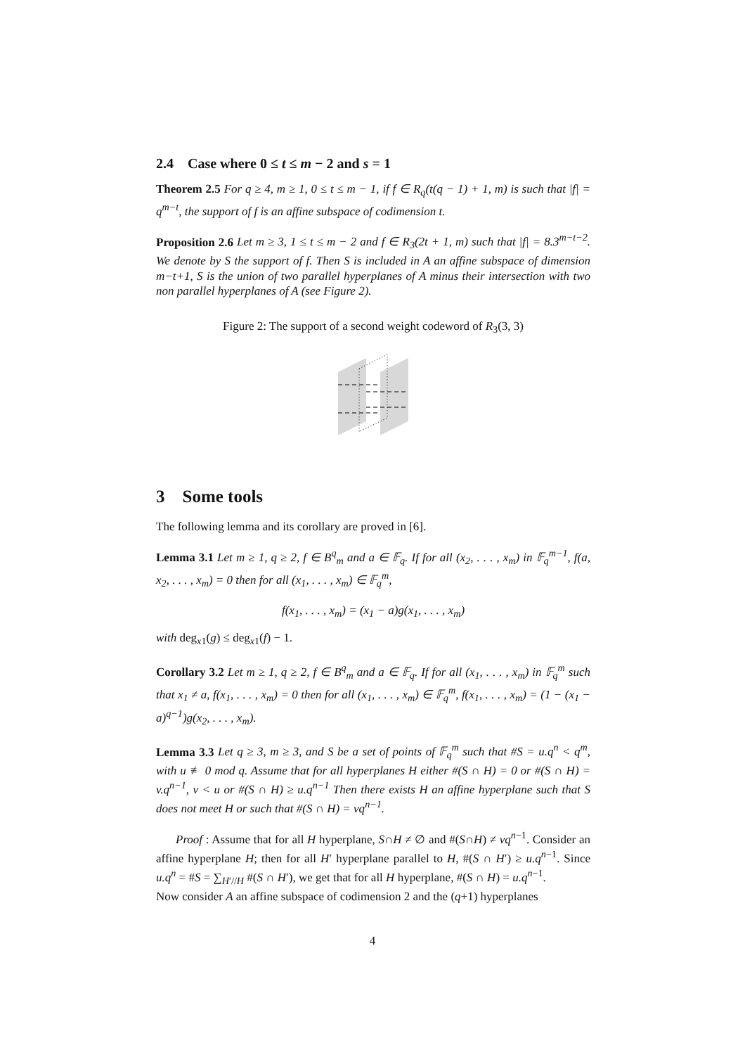2.4 Case where 0 ≤ t ≤ m − 2 and s = 1
Theorem 2.5 For q ≥ 4, m ≥ 1, 0 ≤ t ≤ m − 1, if f ∈ R<sub>q</sub>(t(q − 1) + 1, m) is such that |f| = q<sup>m−t</sup>, the support of f is an affine subspace of codimension t.
Proposition 2.6 Let m ≥ 3, 1 ≤ t ≤ m − 2 and f ∈ R<sub>3</sub>(2t + 1, m) such that |f| = 8.3<sup>m−t−2</sup>. We denote by S the support of f. Then S is included in A an affine subspace of dimension m−t+1, S is the union of two parallel hyperplanes of A minus their intersection with two non parallel hyperplanes of A (see Figure 2).
Figure 2: The support of a second weight codeword of R<sub>3</sub>(3, 3)
3 Some tools
The following lemma and its corollary are proved in [6].
Lemma 3.1 Let m ≥ 1, q ≥ 2, f ∈ B<sup>q</sup><sub>m</sub> and a ∈ 𝔽<sub>q</sub>. If for all (x<sub>2</sub>, . . . , x<sub>m</sub>) in 𝔽<sub>q</sub><sup>m−1</sup>, f(a, x<sub>2</sub>, . . . , x<sub>m</sub>) = 0 then for all (x<sub>1</sub>, . . . , x<sub>m</sub>) ∈ 𝔽<sub>q</sub><sup>m</sup>,
f(x<sub>1</sub>, . . . , x<sub>m</sub>) = (x<sub>1</sub> − a)g(x<sub>1</sub>, . . . , x<sub>m</sub>)
with deg<sub>x1</sub>(g) ≤ deg<sub>x1</sub>(f) − 1.
Corollary 3.2 Let m ≥ 1, q ≥ 2, f ∈ B<sup>q</sup><sub>m</sub> and a ∈ 𝔽<sub>q</sub>. If for all (x<sub>1</sub>, . . . , x<sub>m</sub>) in 𝔽<sub>q</sub><sup>m</sup> such that x<sub>1</sub> ≠ a, f(x<sub>1</sub>, . . . , x<sub>m</sub>) = 0 then for all (x<sub>1</sub>, . . . , x<sub>m</sub>) ∈ 𝔽<sub>q</sub><sup>m</sup>, f(x<sub>1</sub>, . . . , x<sub>m</sub>) = (1 − (x<sub>1</sub> − a)<sup>q−1</sup>)g(x<sub>2</sub>, . . . , x<sub>m</sub>).
Lemma 3.3 Let q ≥ 3, m ≥ 3, and S be a set of points of 𝔽<sub>q</sub><sup>m</sup> such that #S = u.q<sup>n</sup> < q<sup>m</sup>, with u ≢ 0 mod q. Assume that for all hyperplanes H either #(S ∩ H) = 0 or #(S ∩ H) = v.q<sup>n−1</sup>, v < u or #(S ∩ H) ≥ u.q<sup>n−1</sup> Then there exists H an affine hyperplane such that S does not meet H or such that #(S ∩ H) = vq<sup>n−1</sup>.
Proof : Assume that for all H hyperplane, S∩H ≠ ∅ and #(S∩H) ≠ vq<sup>n−1</sup>. Consider an affine hyperplane H; then for all H′ hyperplane parallel to H, #(S ∩ H′) ≥ u.q<sup>n−1</sup>. Since u.q<sup>n</sup> = #S = ∑<sub>H′//H</sub> #(S ∩ H′), we get that for all H hyperplane, #(S ∩ H) = u.q<sup>n−1</sup>.
Now consider A an affine subspace of codimension 2 and the (q+1) hyperplanes
4